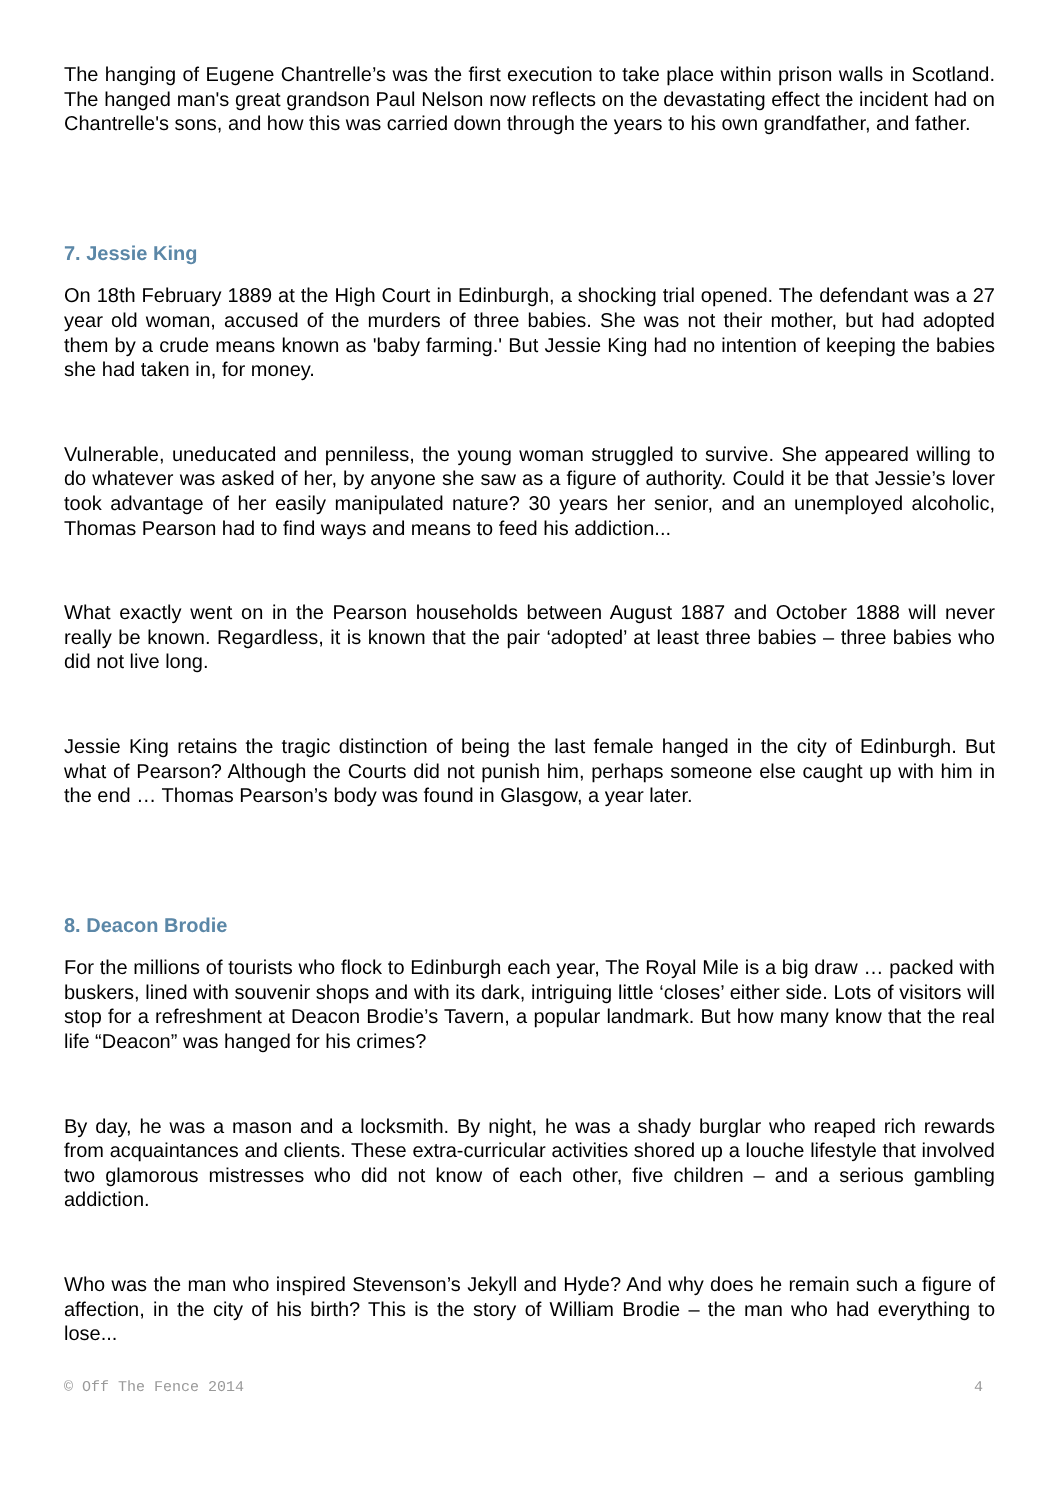The hanging of Eugene Chantrelle’s was the first execution to take place within prison walls in Scotland. The hanged man's great grandson Paul Nelson now reflects on the devastating effect the incident had on Chantrelle's sons, and how this was carried down through the years to his own grandfather, and father.
7. Jessie King
On 18th February 1889 at the High Court in Edinburgh, a shocking trial opened. The defendant was a 27 year old woman, accused of the murders of three babies. She was not their mother, but had adopted them by a crude means known as 'baby farming.' But Jessie King had no intention of keeping the babies she had taken in, for money.
Vulnerable, uneducated and penniless, the young woman struggled to survive. She appeared willing to do whatever was asked of her, by anyone she saw as a figure of authority. Could it be that Jessie’s lover took advantage of her easily manipulated nature? 30 years her senior, and an unemployed alcoholic, Thomas Pearson had to find ways and means to feed his addiction...
What exactly went on in the Pearson households between August 1887 and October 1888 will never really be known. Regardless, it is known that the pair ‘adopted’ at least three babies – three babies who did not live long.
Jessie King retains the tragic distinction of being the last female hanged in the city of Edinburgh. But what of Pearson? Although the Courts did not punish him, perhaps someone else caught up with him in the end … Thomas Pearson’s body was found in Glasgow, a year later.
8. Deacon Brodie
For the millions of tourists who flock to Edinburgh each year, The Royal Mile is a big draw … packed with buskers, lined with souvenir shops and with its dark, intriguing little ‘closes’ either side. Lots of visitors will stop for a refreshment at Deacon Brodie’s Tavern, a popular landmark. But how many know that the real life “Deacon” was hanged for his crimes?
By day, he was a mason and a locksmith. By night, he was a shady burglar who reaped rich rewards from acquaintances and clients. These extra-curricular activities shored up a louche lifestyle that involved two glamorous mistresses who did not know of each other, five children – and a serious gambling addiction.
Who was the man who inspired Stevenson’s Jekyll and Hyde? And why does he remain such a figure of affection, in the city of his birth? This is the story of William Brodie – the man who had everything to lose...
© Off The Fence 2014 4